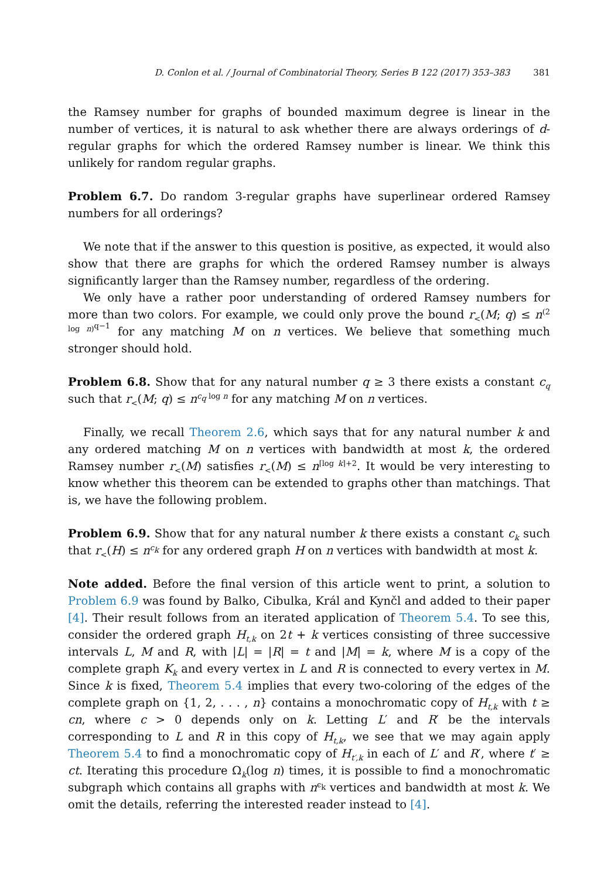D. Conlon et al. / Journal of Combinatorial Theory, Series B 122 (2017) 353–383 381
the Ramsey number for graphs of bounded maximum degree is linear in the number of vertices, it is natural to ask whether there are always orderings of d-regular graphs for which the ordered Ramsey number is linear. We think this unlikely for random regular graphs.
Problem 6.7. Do random 3-regular graphs have superlinear ordered Ramsey numbers for all orderings?
We note that if the answer to this question is positive, as expected, it would also show that there are graphs for which the ordered Ramsey number is always significantly larger than the Ramsey number, regardless of the ordering.
We only have a rather poor understanding of ordered Ramsey numbers for more than two colors. For example, we could only prove the bound r<sub><</sub>(M; q) ≤ n<sup>(2 log n)<sup>q−1</sup></sup> for any matching M on n vertices. We believe that something much stronger should hold.
Problem 6.8. Show that for any natural number q ≥ 3 there exists a constant c<sub>q</sub> such that r<sub><</sub>(M; q) ≤ n<sup>c<sub>q</sub> log n</sup> for any matching M on n vertices.
Finally, we recall Theorem 2.6, which says that for any natural number k and any ordered matching M on n vertices with bandwidth at most k, the ordered Ramsey number r<sub><</sub>(M) satisfies r<sub><</sub>(M) ≤ n<sup>⌈log k⌉+2</sup>. It would be very interesting to know whether this theorem can be extended to graphs other than matchings. That is, we have the following problem.
Problem 6.9. Show that for any natural number k there exists a constant c<sub>k</sub> such that r<sub><</sub>(H) ≤ n<sup>c<sub>k</sub></sup> for any ordered graph H on n vertices with bandwidth at most k.
Note added. Before the final version of this article went to print, a solution to Problem 6.9 was found by Balko, Cibulka, Král and Kynčl and added to their paper [4]. Their result follows from an iterated application of Theorem 5.4. To see this, consider the ordered graph H<sub>t,k</sub> on 2t + k vertices consisting of three successive intervals L, M and R, with |L| = |R| = t and |M| = k, where M is a copy of the complete graph K<sub>k</sub> and every vertex in L and R is connected to every vertex in M. Since k is fixed, Theorem 5.4 implies that every two-coloring of the edges of the complete graph on {1, 2, . . . , n} contains a monochromatic copy of H<sub>t,k</sub> with t ≥ cn, where c > 0 depends only on k. Letting L′ and R′ be the intervals corresponding to L and R in this copy of H<sub>t,k</sub>, we see that we may again apply Theorem 5.4 to find a monochromatic copy of H<sub>t′,k</sub> in each of L′ and R′, where t′ ≥ ct. Iterating this procedure Ω<sub>k</sub>(log n) times, it is possible to find a monochromatic subgraph which contains all graphs with n<sup>ϵ<sub>k</sub></sup> vertices and bandwidth at most k. We omit the details, referring the interested reader instead to [4].